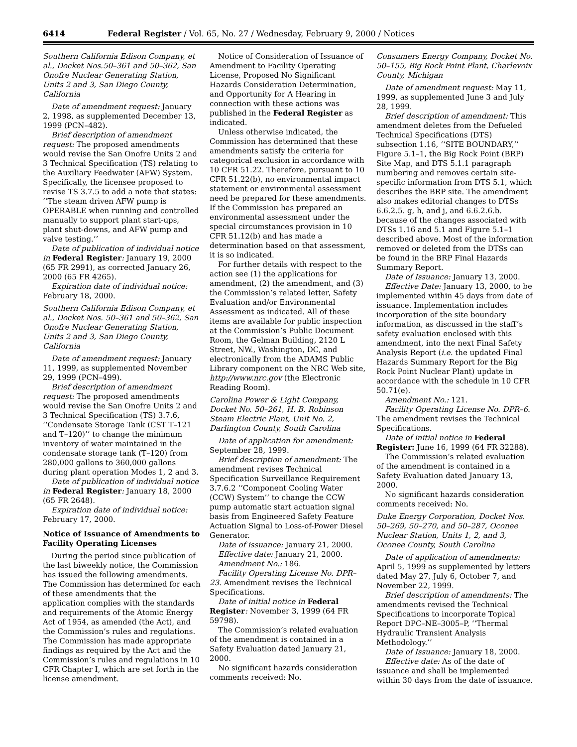6414 Federal Register / Vol. 65, No. 27 / Wednesday, February 9, 2000 / Notices
Southern California Edison Company, et al., Docket Nos.50–361 and 50–362, San Onofre Nuclear Generating Station, Units 2 and 3, San Diego County, California
Date of amendment request: January 2, 1998, as supplemented December 13, 1999 (PCN–482).
Brief description of amendment request: The proposed amendments would revise the San Onofre Units 2 and 3 Technical Specification (TS) relating to the Auxiliary Feedwater (AFW) System. Specifically, the licensee proposed to revise TS 3.7.5 to add a note that states: ‘‘The steam driven AFW pump is OPERABLE when running and controlled manually to support plant start-ups, plant shut-downs, and AFW pump and valve testing.’’
Date of publication of individual notice in Federal Register: January 19, 2000 (65 FR 2991), as corrected January 26, 2000 (65 FR 4265).
Expiration date of individual notice: February 18, 2000.
Southern California Edison Company, et al., Docket Nos. 50–361 and 50–362, San Onofre Nuclear Generating Station, Units 2 and 3, San Diego County, California
Date of amendment request: January 11, 1999, as supplemented November 29, 1999 (PCN–499).
Brief description of amendment request: The proposed amendments would revise the San Onofre Units 2 and 3 Technical Specification (TS) 3.7.6, ‘‘Condensate Storage Tank (CST T–121 and T–120)’’ to change the minimum inventory of water maintained in the condensate storage tank (T–120) from 280,000 gallons to 360,000 gallons during plant operation Modes 1, 2 and 3.
Date of publication of individual notice in Federal Register: January 18, 2000 (65 FR 2648).
Expiration date of individual notice: February 17, 2000.
Notice of Issuance of Amendments to Facility Operating Licenses
During the period since publication of the last biweekly notice, the Commission has issued the following amendments. The Commission has determined for each of these amendments that the application complies with the standards and requirements of the Atomic Energy Act of 1954, as amended (the Act), and the Commission’s rules and regulations. The Commission has made appropriate findings as required by the Act and the Commission’s rules and regulations in 10 CFR Chapter I, which are set forth in the license amendment.
Notice of Consideration of Issuance of Amendment to Facility Operating License, Proposed No Significant Hazards Consideration Determination, and Opportunity for A Hearing in connection with these actions was published in the Federal Register as indicated.
Unless otherwise indicated, the Commission has determined that these amendments satisfy the criteria for categorical exclusion in accordance with 10 CFR 51.22. Therefore, pursuant to 10 CFR 51.22(b), no environmental impact statement or environmental assessment need be prepared for these amendments. If the Commission has prepared an environmental assessment under the special circumstances provision in 10 CFR 51.12(b) and has made a determination based on that assessment, it is so indicated.
For further details with respect to the action see (1) the applications for amendment, (2) the amendment, and (3) the Commission’s related letter, Safety Evaluation and/or Environmental Assessment as indicated. All of these items are available for public inspection at the Commission’s Public Document Room, the Gelman Building, 2120 L Street, NW., Washington, DC, and electronically from the ADAMS Public Library component on the NRC Web site, http://www.nrc.gov (the Electronic Reading Room).
Carolina Power & Light Company, Docket No. 50–261, H. B. Robinson Steam Electric Plant, Unit No. 2, Darlington County, South Carolina
Date of application for amendment: September 28, 1999.
Brief description of amendment: The amendment revises Technical Specification Surveillance Requirement 3.7.6.2 ‘‘Component Cooling Water (CCW) System’’ to change the CCW pump automatic start actuation signal basis from Engineered Safety Feature Actuation Signal to Loss-of-Power Diesel Generator.
Date of issuance: January 21, 2000.
Effective date: January 21, 2000.
Amendment No.: 186.
Facility Operating License No. DPR–23. Amendment revises the Technical Specifications.
Date of initial notice in Federal Register: November 3, 1999 (64 FR 59798).
The Commission’s related evaluation of the amendment is contained in a Safety Evaluation dated January 21, 2000.
No significant hazards consideration comments received: No.
Consumers Energy Company, Docket No. 50–155, Big Rock Point Plant, Charlevoix County, Michigan
Date of amendment request: May 11, 1999, as supplemented June 3 and July 28, 1999.
Brief description of amendment: This amendment deletes from the Defueled Technical Specifications (DTS) subsection 1.16, ‘‘SITE BOUNDARY,’’ Figure 5.1–1, the Big Rock Point (BRP) Site Map, and DTS 5.1.1 paragraph numbering and removes certain site-specific information from DTS 5.1, which describes the BRP site. The amendment also makes editorial changes to DTSs 6.6.2.5. g, h, and j, and 6.6.2.6.b. because of the changes associated with DTSs 1.16 and 5.1 and Figure 5.1–1 described above. Most of the information removed or deleted from the DTSs can be found in the BRP Final Hazards Summary Report.
Date of Issuance: January 13, 2000.
Effective Date: January 13, 2000, to be implemented within 45 days from date of issuance. Implementation includes incorporation of the site boundary information, as discussed in the staff’s safety evaluation enclosed with this amendment, into the next Final Safety Analysis Report (i.e. the updated Final Hazards Summary Report for the Big Rock Point Nuclear Plant) update in accordance with the schedule in 10 CFR 50.71(e).
Amendment No.: 121.
Facility Operating License No. DPR–6. The amendment revises the Technical Specifications.
Date of initial notice in Federal Register: June 16, 1999 (64 FR 32288).
The Commission’s related evaluation of the amendment is contained in a Safety Evaluation dated January 13, 2000.
No significant hazards consideration comments received: No.
Duke Energy Corporation, Docket Nos. 50–269, 50–270, and 50–287, Oconee Nuclear Station, Units 1, 2, and 3, Oconee County, South Carolina
Date of application of amendments: April 5, 1999 as supplemented by letters dated May 27, July 6, October 7, and November 22, 1999.
Brief description of amendments: The amendments revised the Technical Specifications to incorporate Topical Report DPC–NE–3005–P, ‘‘Thermal Hydraulic Transient Analysis Methodology.’’
Date of Issuance: January 18, 2000.
Effective date: As of the date of issuance and shall be implemented within 30 days from the date of issuance.